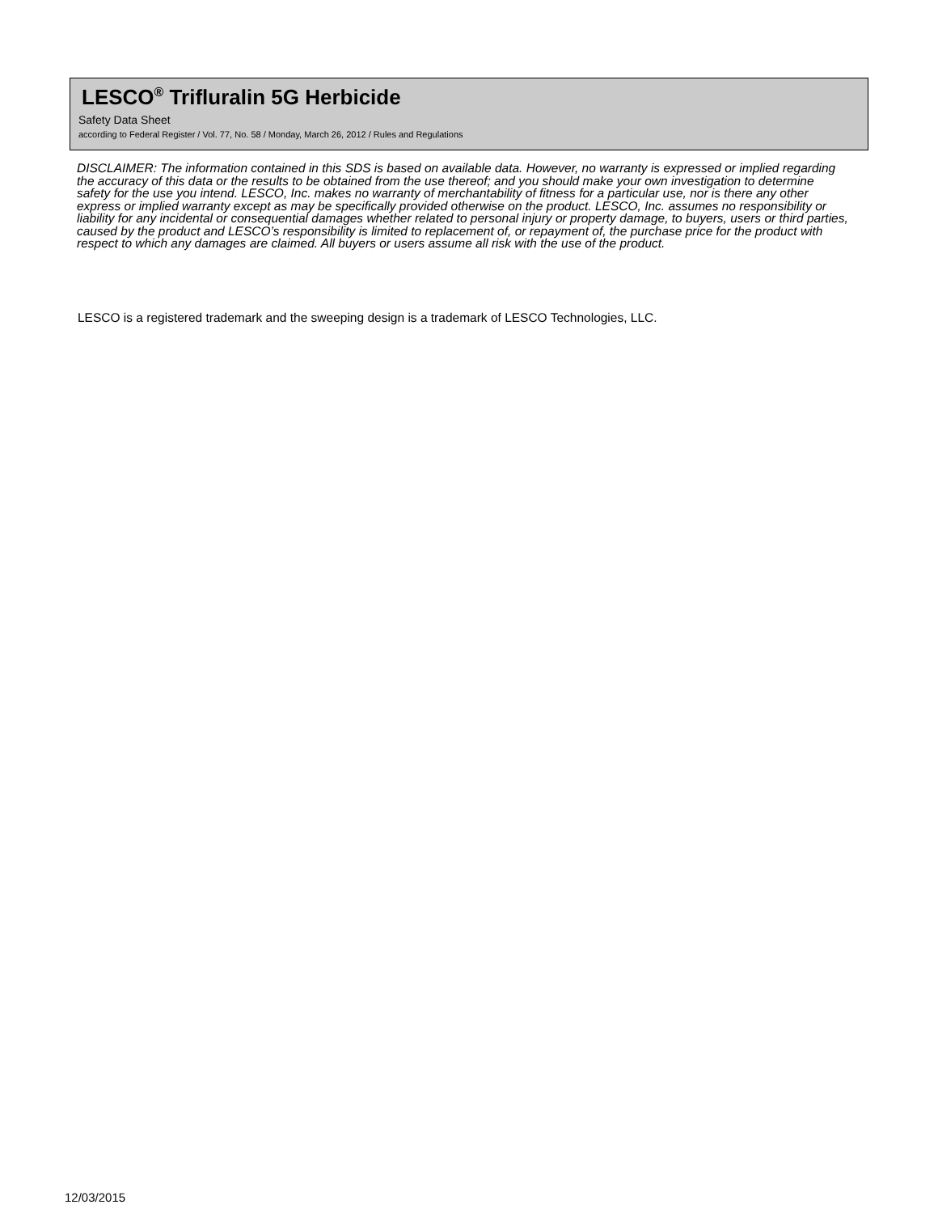LESCO<sup>®</sup> Trifluralin 5G Herbicide
Safety Data Sheet
according to Federal Register / Vol. 77, No. 58 / Monday, March 26, 2012 / Rules and Regulations
DISCLAIMER: The information contained in this SDS is based on available data. However, no warranty is expressed or implied regarding the accuracy of this data or the results to be obtained from the use thereof; and you should make your own investigation to determine safety for the use you intend. LESCO, Inc. makes no warranty of merchantability of fitness for a particular use, nor is there any other express or implied warranty except as may be specifically provided otherwise on the product. LESCO, Inc. assumes no responsibility or liability for any incidental or consequential damages whether related to personal injury or property damage, to buyers, users or third parties, caused by the product and LESCO’s responsibility is limited to replacement of, or repayment of, the purchase price for the product with respect to which any damages are claimed. All buyers or users assume all risk with the use of the product.
LESCO is a registered trademark and the sweeping design is a trademark of LESCO Technologies, LLC.
12/03/2015